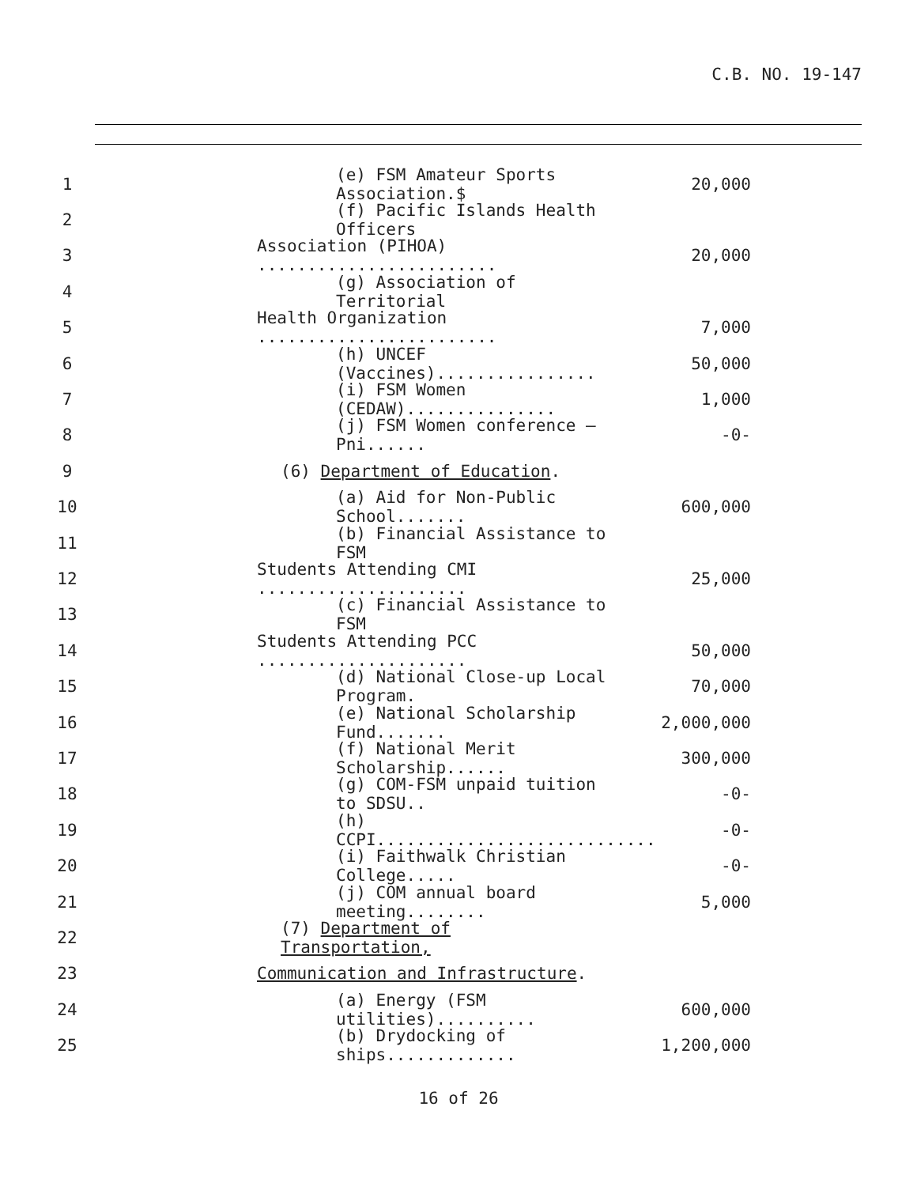C.B. NO. 19-147
1 (e) FSM Amateur Sports Association.$ 20,000
2 (f) Pacific Islands Health Officers
3 Association (PIHOA) ........................ 20,000
4 (g) Association of Territorial
5 Health Organization ........................ 7,000
6 (h) UNCEF (Vaccines)................ 50,000
7 (i) FSM Women (CEDAW)............... 1,000
8 (j) FSM Women conference – Pni...... -0-
9 (6) Department of Education.
10 (a) Aid for Non-Public School....... 600,000
11 (b) Financial Assistance to FSM
12 Students Attending CMI ..................... 25,000
13 (c) Financial Assistance to FSM
14 Students Attending PCC ..................... 50,000
15 (d) National Close-up Local Program. 70,000
16 (e) National Scholarship Fund....... 2,000,000
17 (f) National Merit Scholarship...... 300,000
18 (g) COM-FSM unpaid tuition to SDSU.. -0-
19 (h) CCPI............................ -0-
20 (i) Faithwalk Christian College..... -0-
21 (j) COM annual board meeting........ 5,000
22 (7) Department of Transportation,
23 Communication and Infrastructure.
24 (a) Energy (FSM utilities).......... 600,000
25 (b) Drydocking of ships............. 1,200,000
16 of 26